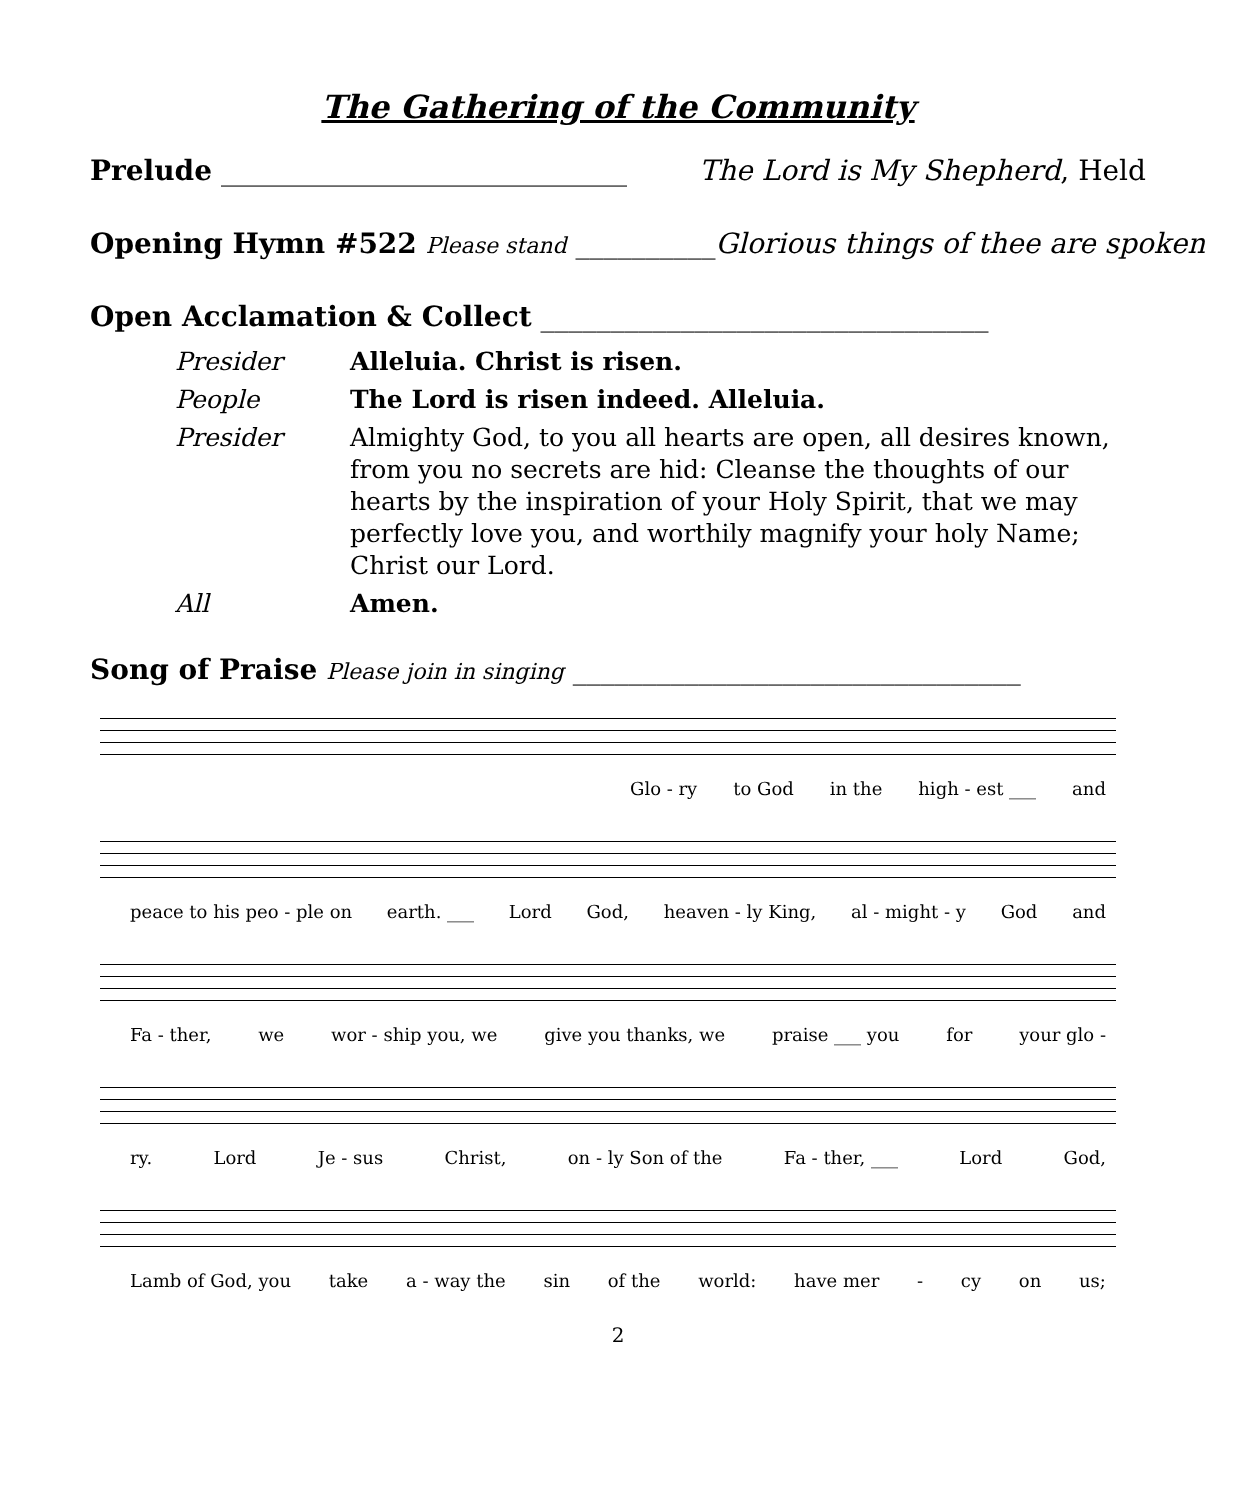The Gathering of the Community
Prelude _____________________________ The Lord is My Shepherd, Held
Opening Hymn #522 Please stand __________ Glorious things of thee are spoken
Open Acclamation & Collect ________________________________
| Presider | Alleluia. Christ is risen. |
| People | The Lord is risen indeed. Alleluia. |
| Presider | Almighty God, to you all hearts are open, all desires known, from you no secrets are hid: Cleanse the thoughts of our hearts by the inspiration of your Holy Spirit, that we may perfectly love you, and worthily magnify your holy Name; Christ our Lord. |
| All | Amen. |
Song of Praise Please join in singing ________________________________
Glo - ry to God in the high - est ___ and
peace to his peo - ple on earth. ___ Lord God, heaven - ly King, al - might - y God and
Fa - ther, we wor - ship you, we give you thanks, we praise ___ you for your glo -
ry. Lord Je - sus Christ, on - ly Son of the Fa - ther, ___ Lord God,
Lamb of God, you take a - way the sin of the world: have mer - cy on us;
2